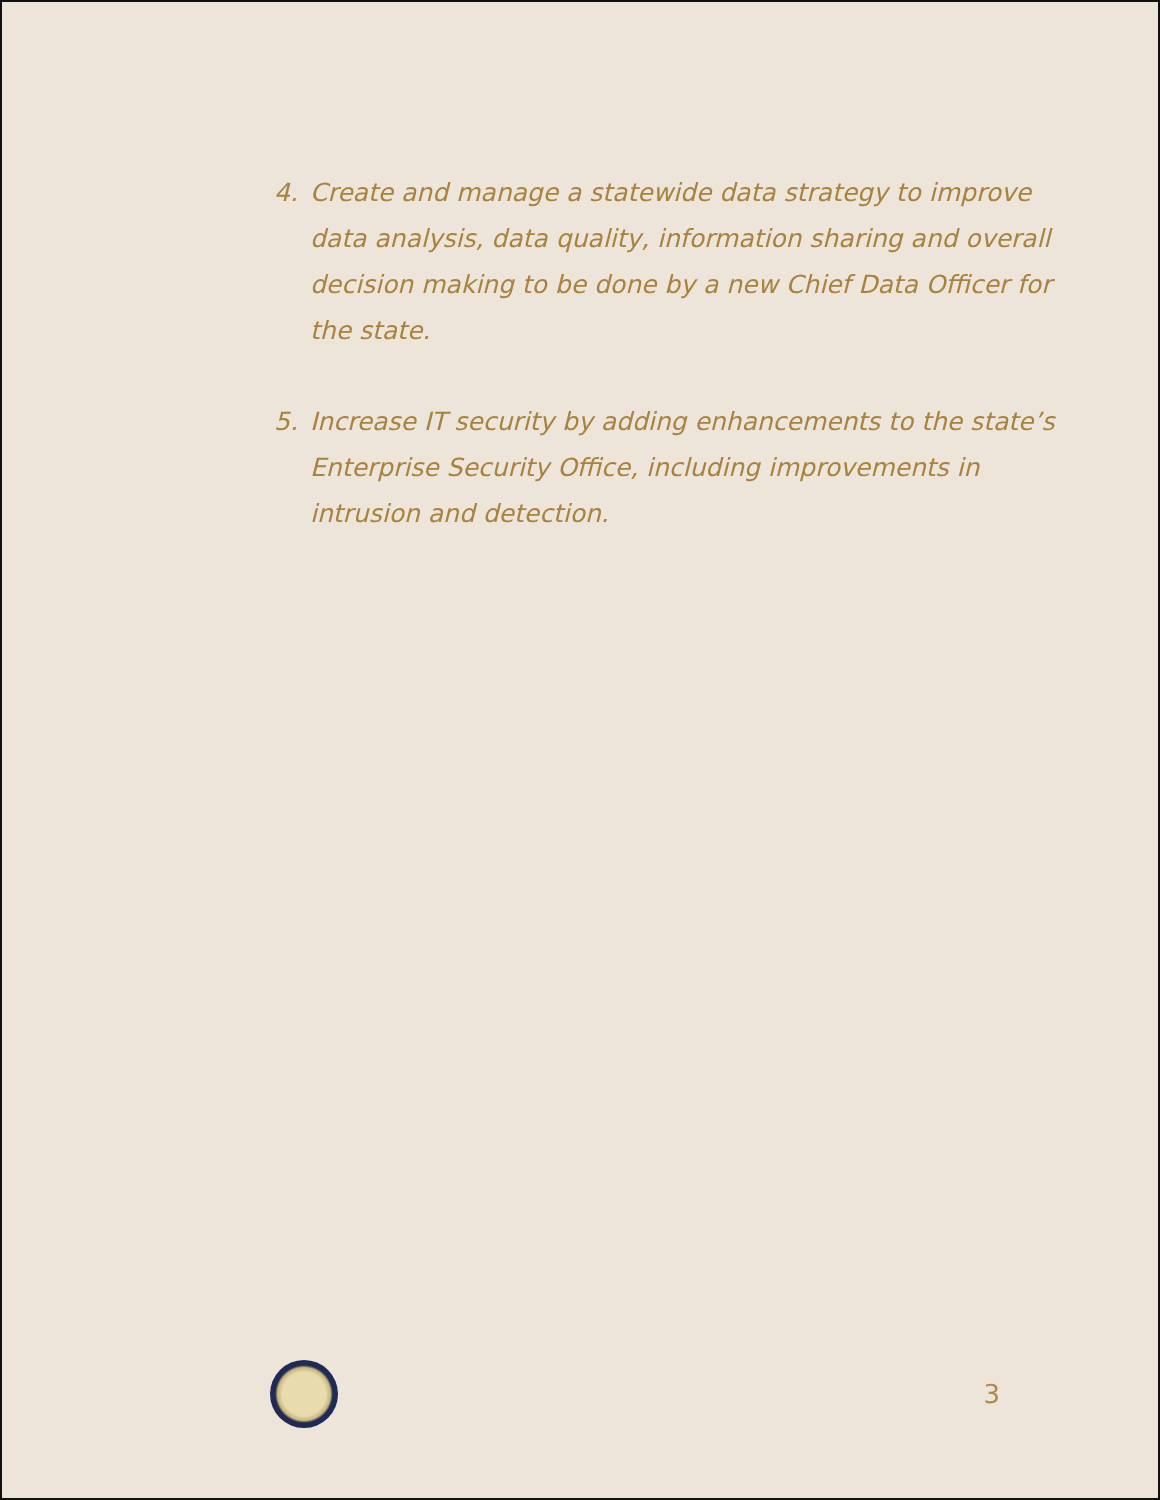4. Create and manage a statewide data strategy to improve data analysis, data quality, information sharing and overall decision making to be done by a new Chief Data Officer for the state.
5. Increase IT security by adding enhancements to the state’s Enterprise Security Office, including improvements in intrusion and detection.
3